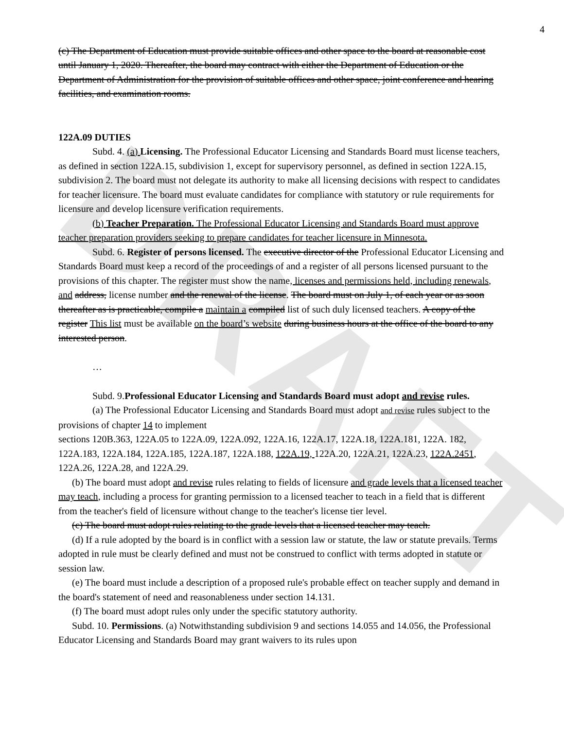DRAFT
4
(c) The Department of Education must provide suitable offices and other space to the board at reasonable cost until January 1, 2020. Thereafter, the board may contract with either the Department of Education or the Department of Administration for the provision of suitable offices and other space, joint conference and hearing facilities, and examination rooms.
122A.09 DUTIES
Subd. 4. (a) Licensing. The Professional Educator Licensing and Standards Board must license teachers, as defined in section 122A.15, subdivision 1, except for supervisory personnel, as defined in section 122A.15, subdivision 2. The board must not delegate its authority to make all licensing decisions with respect to candidates for teacher licensure. The board must evaluate candidates for compliance with statutory or rule requirements for licensure and develop licensure verification requirements.
(b) Teacher Preparation. The Professional Educator Licensing and Standards Board must approve teacher preparation providers seeking to prepare candidates for teacher licensure in Minnesota.
Subd. 6. Register of persons licensed. The executive director of the Professional Educator Licensing and Standards Board must keep a record of the proceedings of and a register of all persons licensed pursuant to the provisions of this chapter. The register must show the name, licenses and permissions held, including renewals, and address, license number and the renewal of the license. The board must on July 1, of each year or as soon thereafter as is practicable, compile a maintain a compiled list of such duly licensed teachers. A copy of the register This list must be available on the board’s website during business hours at the office of the board to any interested person.
…
Subd. 9.Professional Educator Licensing and Standards Board must adopt and revise rules.
(a) The Professional Educator Licensing and Standards Board must adopt and revise rules subject to the provisions of chapter 14 to implement
sections 120B.363, 122A.05 to 122A.09, 122A.092, 122A.16, 122A.17, 122A.18, 122A.181, 122A. 182, 122A.183, 122A.184, 122A.185, 122A.187, 122A.188, 122A.19, 122A.20, 122A.21, 122A.23, 122A.2451, 122A.26, 122A.28, and 122A.29.
(b) The board must adopt and revise rules relating to fields of licensure and grade levels that a licensed teacher may teach, including a process for granting permission to a licensed teacher to teach in a field that is different from the teacher's field of licensure without change to the teacher's license tier level.
(c) The board must adopt rules relating to the grade levels that a licensed teacher may teach.
(d) If a rule adopted by the board is in conflict with a session law or statute, the law or statute prevails. Terms adopted in rule must be clearly defined and must not be construed to conflict with terms adopted in statute or session law.
(e) The board must include a description of a proposed rule's probable effect on teacher supply and demand in the board's statement of need and reasonableness under section 14.131.
(f) The board must adopt rules only under the specific statutory authority.
Subd. 10. Permissions. (a) Notwithstanding subdivision 9 and sections 14.055 and 14.056, the Professional Educator Licensing and Standards Board may grant waivers to its rules upon